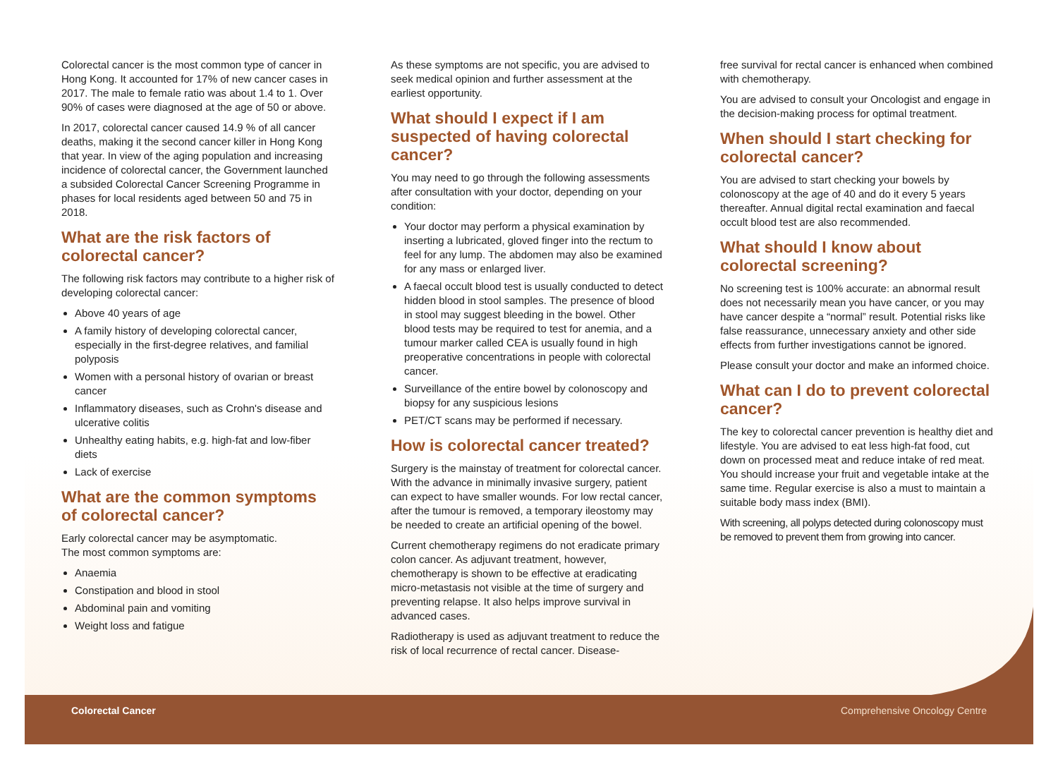Colorectal cancer is the most common type of cancer in Hong Kong. It accounted for 17% of new cancer cases in 2017. The male to female ratio was about 1.4 to 1. Over 90% of cases were diagnosed at the age of 50 or above.
In 2017, colorectal cancer caused 14.9 % of all cancer deaths, making it the second cancer killer in Hong Kong that year. In view of the aging population and increasing incidence of colorectal cancer, the Government launched a subsided Colorectal Cancer Screening Programme in phases for local residents aged between 50 and 75 in 2018.
What are the risk factors of colorectal cancer?
The following risk factors may contribute to a higher risk of developing colorectal cancer:
Above 40 years of age
A family history of developing colorectal cancer, especially in the first-degree relatives, and familial polyposis
Women with a personal history of ovarian or breast cancer
Inflammatory diseases, such as Crohn's disease and ulcerative colitis
Unhealthy eating habits, e.g. high-fat and low-fiber diets
Lack of exercise
What are the common symptoms of colorectal cancer?
Early colorectal cancer may be asymptomatic.
The most common symptoms are:
Anaemia
Constipation and blood in stool
Abdominal pain and vomiting
Weight loss and fatigue
As these symptoms are not specific, you are advised to seek medical opinion and further assessment at the earliest opportunity.
What should I expect if I am suspected of having colorectal cancer?
You may need to go through the following assessments after consultation with your doctor, depending on your condition:
Your doctor may perform a physical examination by inserting a lubricated, gloved finger into the rectum to feel for any lump. The abdomen may also be examined for any mass or enlarged liver.
A faecal occult blood test is usually conducted to detect hidden blood in stool samples. The presence of blood in stool may suggest bleeding in the bowel. Other blood tests may be required to test for anemia, and a tumour marker called CEA is usually found in high preoperative concentrations in people with colorectal cancer.
Surveillance of the entire bowel by colonoscopy and biopsy for any suspicious lesions
PET/CT scans may be performed if necessary.
How is colorectal cancer treated?
Surgery is the mainstay of treatment for colorectal cancer. With the advance in minimally invasive surgery, patient can expect to have smaller wounds. For low rectal cancer, after the tumour is removed, a temporary ileostomy may be needed to create an artificial opening of the bowel.
Current chemotherapy regimens do not eradicate primary colon cancer. As adjuvant treatment, however, chemotherapy is shown to be effective at eradicating micro-metastasis not visible at the time of surgery and preventing relapse. It also helps improve survival in advanced cases.
Radiotherapy is used as adjuvant treatment to reduce the risk of local recurrence of rectal cancer. Disease-
free survival for rectal cancer is enhanced when combined with chemotherapy.
You are advised to consult your Oncologist and engage in the decision-making process for optimal treatment.
When should I start checking for colorectal cancer?
You are advised to start checking your bowels by colonoscopy at the age of 40 and do it every 5 years thereafter. Annual digital rectal examination and faecal occult blood test are also recommended.
What should I know about colorectal screening?
No screening test is 100% accurate: an abnormal result does not necessarily mean you have cancer, or you may have cancer despite a “normal” result. Potential risks like false reassurance, unnecessary anxiety and other side effects from further investigations cannot be ignored.
Please consult your doctor and make an informed choice.
What can I do to prevent colorectal cancer?
The key to colorectal cancer prevention is healthy diet and lifestyle. You are advised to eat less high-fat food, cut down on processed meat and reduce intake of red meat. You should increase your fruit and vegetable intake at the same time. Regular exercise is also a must to maintain a suitable body mass index (BMI).
With screening, all polyps detected during colonoscopy must be removed to prevent them from growing into cancer.
Colorectal Cancer Comprehensive Oncology Centre